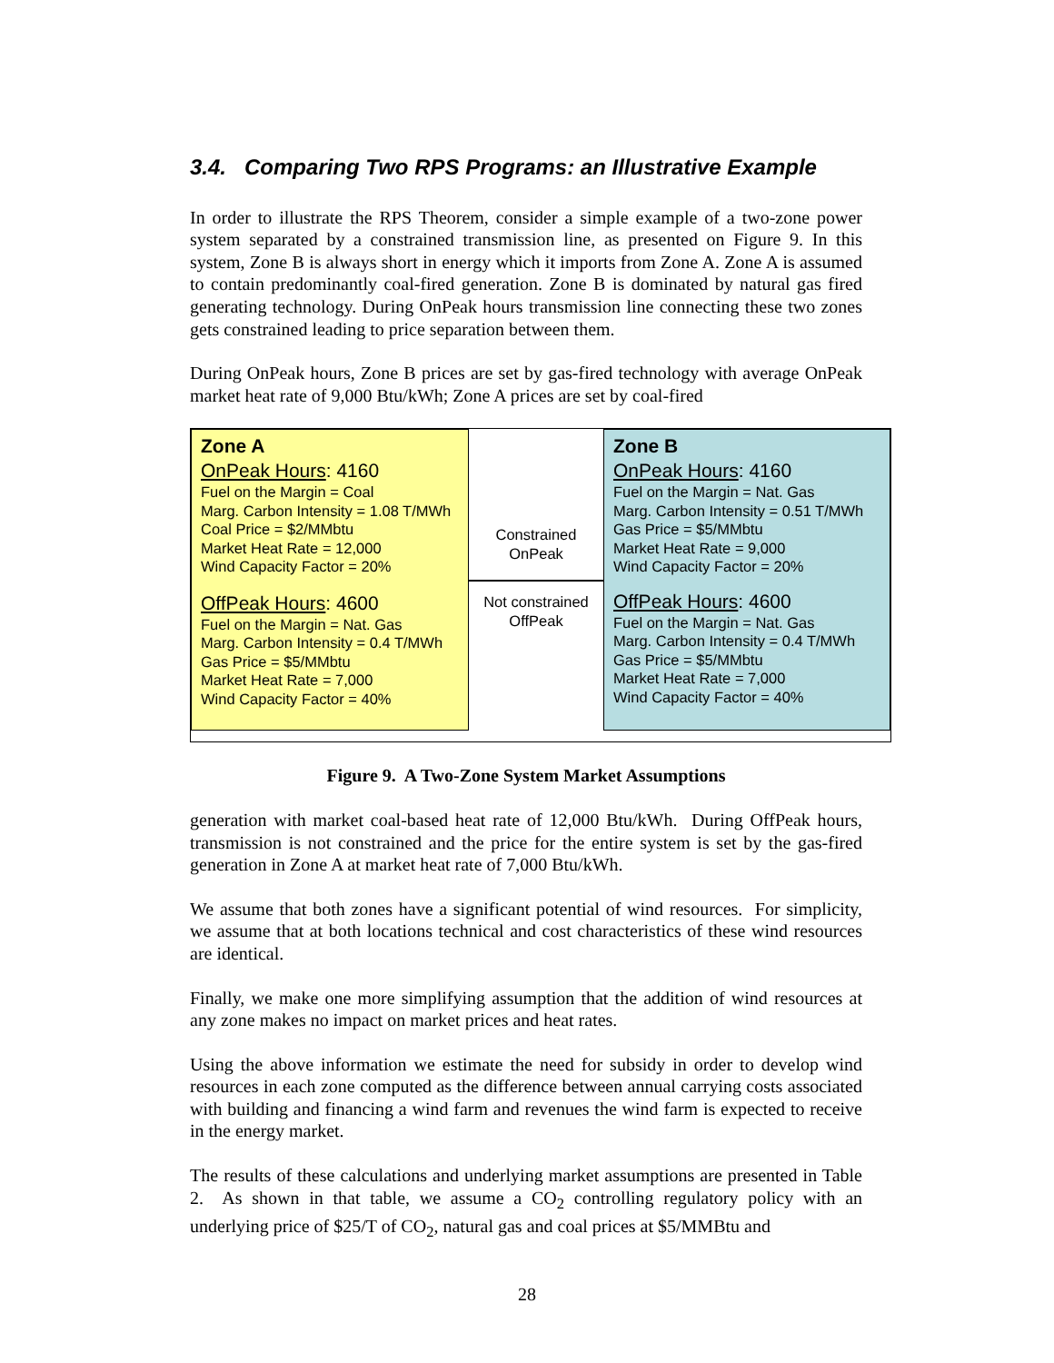3.4. Comparing Two RPS Programs: an Illustrative Example
In order to illustrate the RPS Theorem, consider a simple example of a two-zone power system separated by a constrained transmission line, as presented on Figure 9. In this system, Zone B is always short in energy which it imports from Zone A. Zone A is assumed to contain predominantly coal-fired generation. Zone B is dominated by natural gas fired generating technology. During OnPeak hours transmission line connecting these two zones gets constrained leading to price separation between them.
During OnPeak hours, Zone B prices are set by gas-fired technology with average OnPeak market heat rate of 9,000 Btu/kWh; Zone A prices are set by coal-fired
Zone A
OnPeak Hours: 4160
Fuel on the Margin = Coal
Marg. Carbon Intensity = 1.08 T/MWh
Coal Price = $2/MMbtu
Market Heat Rate = 12,000
Wind Capacity Factor = 20%
OffPeak Hours: 4600
Fuel on the Margin = Nat. Gas
Marg. Carbon Intensity = 0.4 T/MWh
Gas Price = $5/MMbtu
Market Heat Rate = 7,000
Wind Capacity Factor = 40%
Constrained
OnPeak
Not constrained
OffPeak
Zone B
OnPeak Hours: 4160
Fuel on the Margin = Nat. Gas
Marg. Carbon Intensity = 0.51 T/MWh
Gas Price = $5/MMbtu
Market Heat Rate = 9,000
Wind Capacity Factor = 20%
OffPeak Hours: 4600
Fuel on the Margin = Nat. Gas
Marg. Carbon Intensity = 0.4 T/MWh
Gas Price = $5/MMbtu
Market Heat Rate = 7,000
Wind Capacity Factor = 40%
Figure 9. A Two-Zone System Market Assumptions
generation with market coal-based heat rate of 12,000 Btu/kWh. During OffPeak hours, transmission is not constrained and the price for the entire system is set by the gas-fired generation in Zone A at market heat rate of 7,000 Btu/kWh.
We assume that both zones have a significant potential of wind resources. For simplicity, we assume that at both locations technical and cost characteristics of these wind resources are identical.
Finally, we make one more simplifying assumption that the addition of wind resources at any zone makes no impact on market prices and heat rates.
Using the above information we estimate the need for subsidy in order to develop wind resources in each zone computed as the difference between annual carrying costs associated with building and financing a wind farm and revenues the wind farm is expected to receive in the energy market.
The results of these calculations and underlying market assumptions are presented in Table 2. As shown in that table, we assume a CO<sub>2</sub> controlling regulatory policy with an underlying price of $25/T of CO<sub>2</sub>, natural gas and coal prices at $5/MMBtu and
28